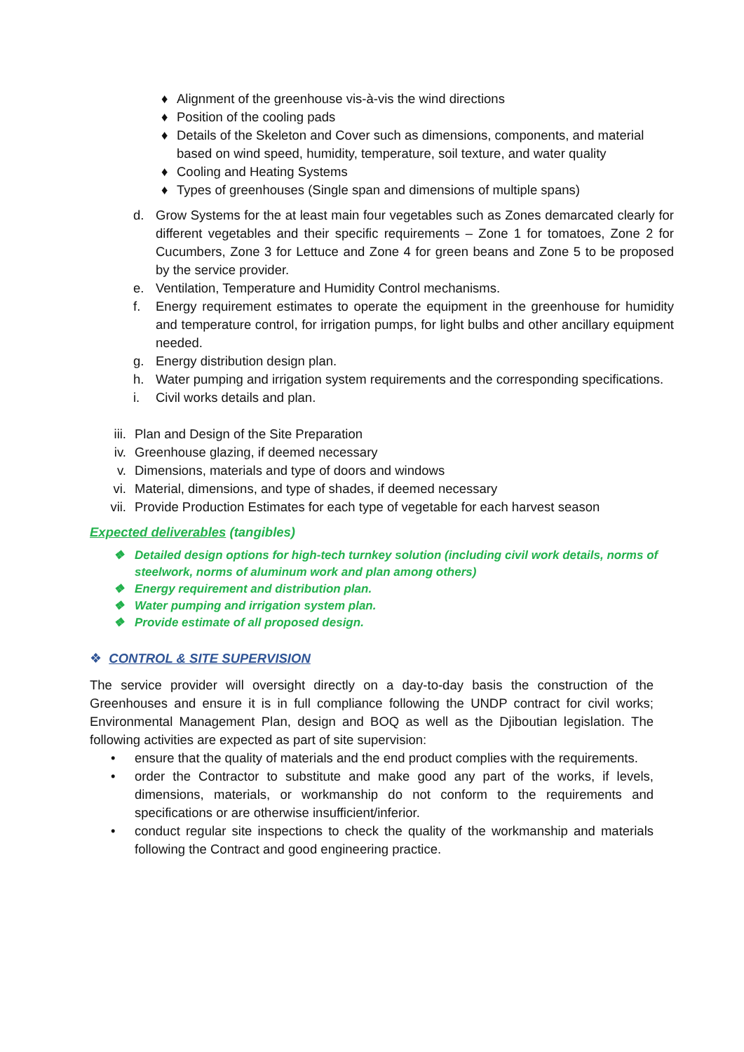♦ Alignment of the greenhouse vis-à-vis the wind directions
♦ Position of the cooling pads
♦ Details of the Skeleton and Cover such as dimensions, components, and material based on wind speed, humidity, temperature, soil texture, and water quality
♦ Cooling and Heating Systems
♦ Types of greenhouses (Single span and dimensions of multiple spans)
d. Grow Systems for the at least main four vegetables such as Zones demarcated clearly for different vegetables and their specific requirements – Zone 1 for tomatoes, Zone 2 for Cucumbers, Zone 3 for Lettuce and Zone 4 for green beans and Zone 5 to be proposed by the service provider.
e. Ventilation, Temperature and Humidity Control mechanisms.
f. Energy requirement estimates to operate the equipment in the greenhouse for humidity and temperature control, for irrigation pumps, for light bulbs and other ancillary equipment needed.
g. Energy distribution design plan.
h. Water pumping and irrigation system requirements and the corresponding specifications.
i. Civil works details and plan.
iii. Plan and Design of the Site Preparation
iv. Greenhouse glazing, if deemed necessary
v. Dimensions, materials and type of doors and windows
vi. Material, dimensions, and type of shades, if deemed necessary
vii. Provide Production Estimates for each type of vegetable for each harvest season
Expected deliverables (tangibles)
❖ Detailed design options for high-tech turnkey solution (including civil work details, norms of steelwork, norms of aluminum work and plan among others)
❖ Energy requirement and distribution plan.
❖ Water pumping and irrigation system plan.
❖ Provide estimate of all proposed design.
❖ CONTROL & SITE SUPERVISION
The service provider will oversight directly on a day-to-day basis the construction of the Greenhouses and ensure it is in full compliance following the UNDP contract for civil works; Environmental Management Plan, design and BOQ as well as the Djiboutian legislation. The following activities are expected as part of site supervision:
• ensure that the quality of materials and the end product complies with the requirements.
• order the Contractor to substitute and make good any part of the works, if levels, dimensions, materials, or workmanship do not conform to the requirements and specifications or are otherwise insufficient/inferior.
• conduct regular site inspections to check the quality of the workmanship and materials following the Contract and good engineering practice.